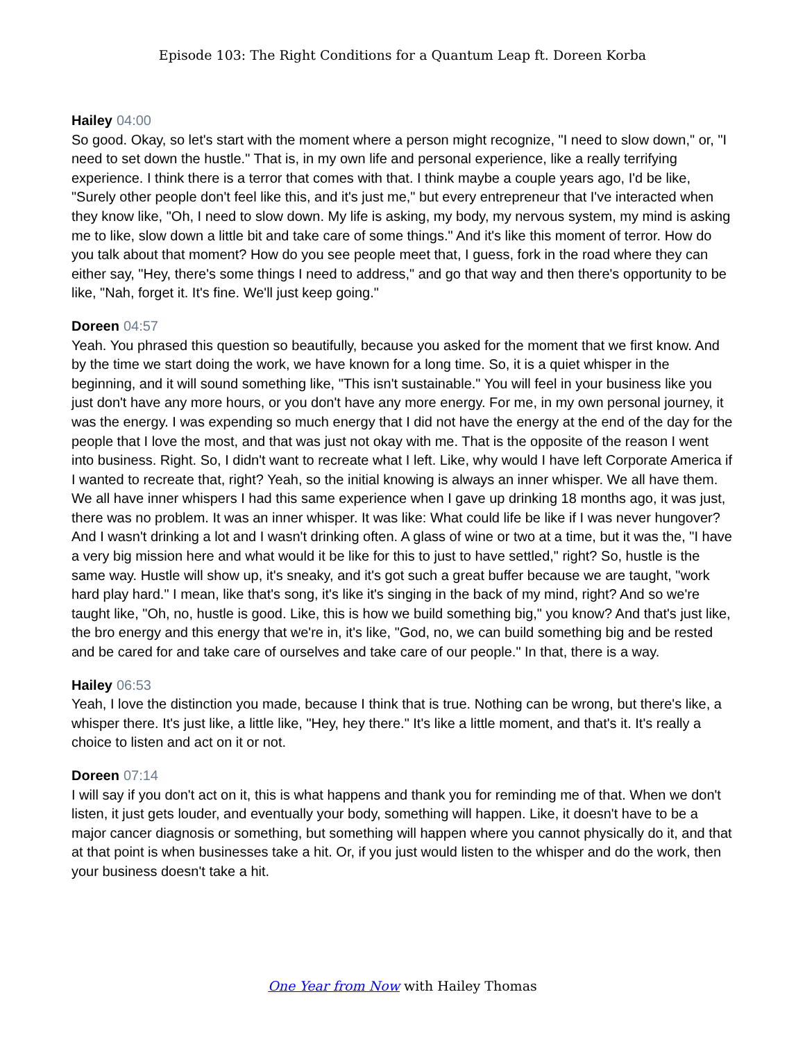Episode 103: The Right Conditions for a Quantum Leap ft. Doreen Korba
Hailey 04:00
So good. Okay, so let's start with the moment where a person might recognize, "I need to slow down," or, "I need to set down the hustle." That is, in my own life and personal experience, like a really terrifying experience. I think there is a terror that comes with that. I think maybe a couple years ago, I'd be like, "Surely other people don't feel like this, and it's just me," but every entrepreneur that I've interacted when they know like, "Oh, I need to slow down. My life is asking, my body, my nervous system, my mind is asking me to like, slow down a little bit and take care of some things." And it's like this moment of terror. How do you talk about that moment? How do you see people meet that, I guess, fork in the road where they can either say, "Hey, there's some things I need to address," and go that way and then there's opportunity to be like, "Nah, forget it. It's fine. We'll just keep going."
Doreen 04:57
Yeah. You phrased this question so beautifully, because you asked for the moment that we first know. And by the time we start doing the work, we have known for a long time. So, it is a quiet whisper in the beginning, and it will sound something like, "This isn't sustainable." You will feel in your business like you just don't have any more hours, or you don't have any more energy. For me, in my own personal journey, it was the energy. I was expending so much energy that I did not have the energy at the end of the day for the people that I love the most, and that was just not okay with me. That is the opposite of the reason I went into business. Right. So, I didn't want to recreate what I left. Like, why would I have left Corporate America if I wanted to recreate that, right? Yeah, so the initial knowing is always an inner whisper. We all have them. We all have inner whispers I had this same experience when I gave up drinking 18 months ago, it was just, there was no problem. It was an inner whisper. It was like: What could life be like if I was never hungover? And I wasn't drinking a lot and I wasn't drinking often. A glass of wine or two at a time, but it was the, "I have a very big mission here and what would it be like for this to just to have settled," right? So, hustle is the same way. Hustle will show up, it's sneaky, and it's got such a great buffer because we are taught, "work hard play hard." I mean, like that's song, it's like it's singing in the back of my mind, right? And so we're taught like, "Oh, no, hustle is good. Like, this is how we build something big," you know? And that's just like, the bro energy and this energy that we're in, it's like, "God, no, we can build something big and be rested and be cared for and take care of ourselves and take care of our people." In that, there is a way.
Hailey 06:53
Yeah, I love the distinction you made, because I think that is true. Nothing can be wrong, but there's like, a whisper there. It's just like, a little like, "Hey, hey there." It's like a little moment, and that's it. It's really a choice to listen and act on it or not.
Doreen 07:14
I will say if you don't act on it, this is what happens and thank you for reminding me of that. When we don't listen, it just gets louder, and eventually your body, something will happen. Like, it doesn't have to be a major cancer diagnosis or something, but something will happen where you cannot physically do it, and that at that point is when businesses take a hit. Or, if you just would listen to the whisper and do the work, then your business doesn't take a hit.
One Year from Now with Hailey Thomas